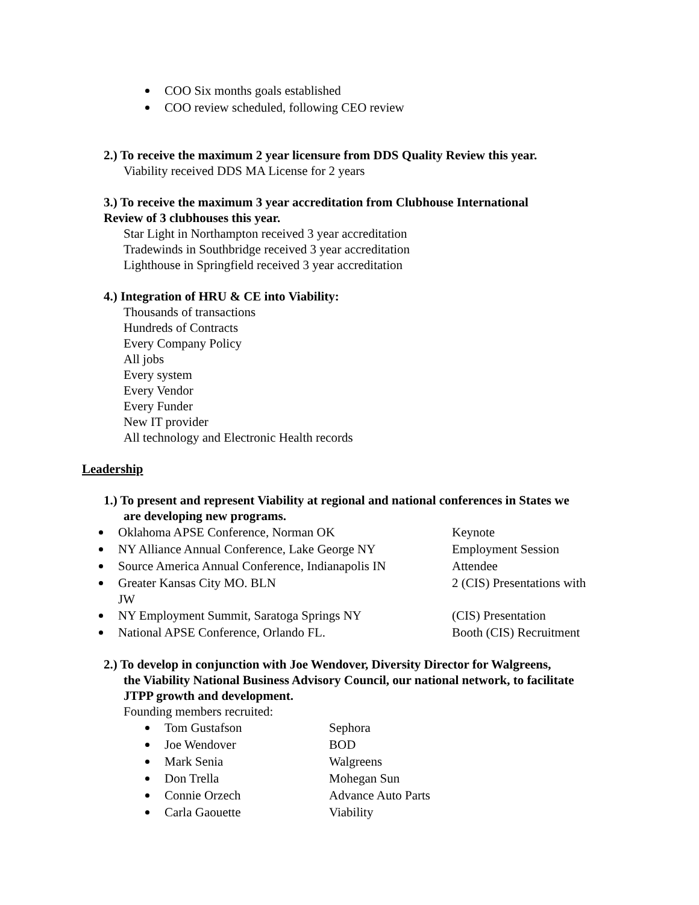COO Six months goals established
COO review scheduled, following CEO review
2.) To receive the maximum 2 year licensure from DDS Quality Review this year.
Viability received DDS MA License for 2 years
3.) To receive the maximum 3 year accreditation from Clubhouse International
Review of 3 clubhouses this year.
Star Light in Northampton received 3 year accreditation
Tradewinds in Southbridge received 3 year accreditation
Lighthouse in Springfield received 3 year accreditation
4.) Integration of HRU & CE into Viability:
Thousands of transactions
Hundreds of Contracts
Every Company Policy
All jobs
Every system
Every Vendor
Every Funder
New IT provider
All technology and Electronic Health records
Leadership
1.) To present and represent Viability at regional and national conferences in States we
are developing new programs.
Oklahoma APSE Conference, Norman OK Keynote
NY Alliance Annual Conference, Lake George NY Employment Session
Source America Annual Conference, Indianapolis IN Attendee
Greater Kansas City MO. BLN 2 (CIS) Presentations with
JW
NY Employment Summit, Saratoga Springs NY (CIS) Presentation
National APSE Conference, Orlando FL. Booth (CIS) Recruitment
2.) To develop in conjunction with Joe Wendover, Diversity Director for Walgreens,
the Viability National Business Advisory Council, our national network, to facilitate
JTPP growth and development.
Founding members recruited:
Tom Gustafson Sephora
Joe Wendover BOD
Mark Senia Walgreens
Don Trella Mohegan Sun
Connie Orzech Advance Auto Parts
Carla Gaouette Viability